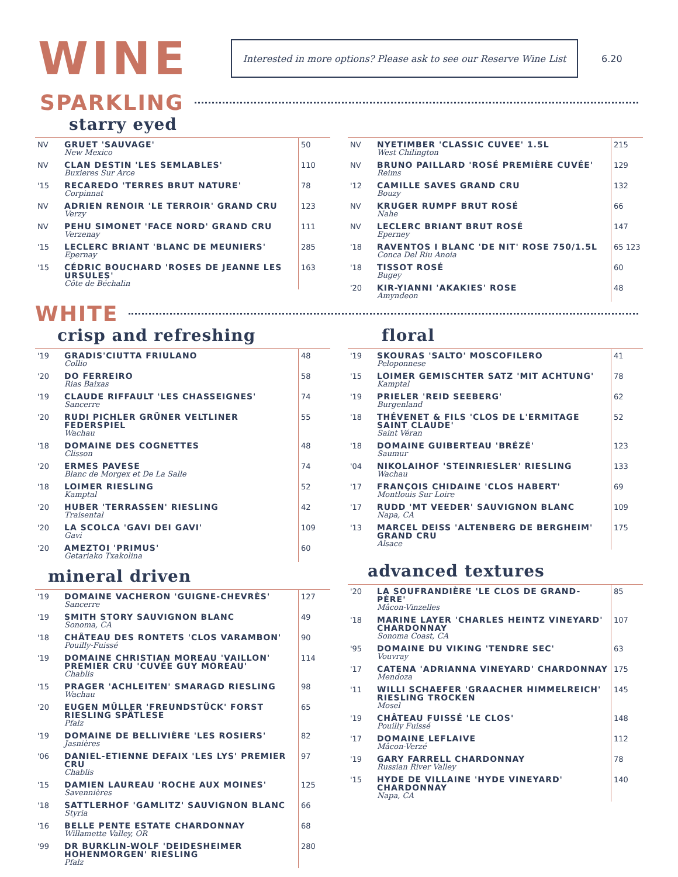WINE
Interested in more options? Please ask to see our Reserve Wine List
6.20
SPARKLING
starry eyed
| NV | GRUET 'SAUVAGE' New Mexico | 50 |
| NV | CLAN DESTIN 'LES SEMLABLES' Buxieres Sur Arce | 110 |
| '15 | RECAREDO 'TERRES BRUT NATURE' Corpinnat | 78 |
| NV | ADRIEN RENOIR 'LE TERROIR' GRAND CRU Verzy | 123 |
| NV | PEHU SIMONET 'FACE NORD' GRAND CRU Verzenay | 111 |
| '15 | LECLERC BRIANT 'BLANC DE MEUNIERS' Epernay | 285 |
| '15 | CÉDRIC BOUCHARD 'ROSES DE JEANNE LES URSULES' Côte de Béchalin | 163 |
| NV | NYETIMBER 'CLASSIC CUVEE' 1.5L West Chilington | 215 |
| NV | BRUNO PAILLARD 'ROSÉ PREMIÈRE CUVÉE' Reims | 129 |
| '12 | CAMILLE SAVES GRAND CRU Bouzy | 132 |
| NV | KRUGER RUMPF BRUT ROSÉ Nahe | 66 |
| NV | LECLERC BRIANT BRUT ROSÉ Eperney | 147 |
| '18 | RAVENTOS I BLANC 'DE NIT' ROSE 750/1.5L Conca Del Riu Anoia | 65 123 |
| '18 | TISSOT ROSÉ Bugey | 60 |
| '20 | KIR-YIANNI 'AKAKIES' ROSE Amyndeon | 48 |
WHITE
crisp and refreshing
| '19 | GRADIS'CIUTTA FRIULANO Collio | 48 |
| '20 | DO FERREIRO Rias Baixas | 58 |
| '19 | CLAUDE RIFFAULT 'LES CHASSEIGNES' Sancerre | 74 |
| '20 | RUDI PICHLER GRÜNER VELTLINER FEDERSPIEL Wachau | 55 |
| '18 | DOMAINE DES COGNETTES Clisson | 48 |
| '20 | ERMES PAVESE Blanc de Morgex et De La Salle | 74 |
| '18 | LOIMER RIESLING Kamptal | 52 |
| '20 | HUBER 'TERRASSEN' RIESLING Traisental | 42 |
| '20 | LA SCOLCA 'GAVI DEI GAVI' Gavi | 109 |
| '20 | AMEZTOI 'PRIMUS' Getariako Txakolina | 60 |
mineral driven
| '19 | DOMAINE VACHERON 'GUIGNE-CHEVRÈS' Sancerre | 127 |
| '19 | SMITH STORY SAUVIGNON BLANC Sonoma, CA | 49 |
| '18 | CHÂTEAU DES RONTETS 'CLOS VARAMBON' Pouilly-Fuissé | 90 |
| '19 | DOMAINE CHRISTIAN MOREAU 'VAILLON' PREMIER CRU 'CUVÉE GUY MOREAU' Chablis | 114 |
| '15 | PRAGER 'ACHLEITEN' SMARAGD RIESLING Wachau | 98 |
| '20 | EUGEN MÜLLER 'FREUNDSTÜCK' FORST RIESLING SPÄTLESE Pfalz | 65 |
| '19 | DOMAINE DE BELLIVIÈRE 'LES ROSIERS' Jasnières | 82 |
| '06 | DANIEL-ETIENNE DEFAIX 'LES LYS' PREMIER CRU Chablis | 97 |
| '15 | DAMIEN LAUREAU 'ROCHE AUX MOINES' Savennières | 125 |
| '18 | SATTLERHOF 'GAMLITZ' SAUVIGNON BLANC Styria | 66 |
| '16 | BELLE PENTE ESTATE CHARDONNAY Willamette Valley, OR | 68 |
| '99 | DR BURKLIN-WOLF 'DEIDESHEIMER HOHENMORGEN' RIESLING Pfalz | 280 |
floral
| '19 | SKOURAS 'SALTO' MOSCOFILERO Peloponnese | 41 |
| '15 | LOIMER GEMISCHTER SATZ 'MIT ACHTUNG' Kamptal | 78 |
| '19 | PRIELER 'REID SEEBERG' Burgenland | 62 |
| '18 | THÉVENET & FILS 'CLOS DE L'ERMITAGE SAINT CLAUDE' Saint Véran | 52 |
| '18 | DOMAINE GUIBERTEAU 'BRÉZÉ' Saumur | 123 |
| '04 | NIKOLAIHOF 'STEINRIESLER' RIESLING Wachau | 133 |
| '17 | FRANÇOIS CHIDAINE 'CLOS HABERT' Montlouis Sur Loire | 69 |
| '17 | RUDD 'MT VEEDER' SAUVIGNON BLANC Napa, CA | 109 |
| '13 | MARCEL DEISS 'ALTENBERG DE BERGHEIM' GRAND CRU Alsace | 175 |
advanced textures
| '20 | LA SOUFRANDIÈRE 'LE CLOS DE GRAND-PÈRE' Mâcon-Vinzelles | 85 |
| '18 | MARINE LAYER 'CHARLES HEINTZ VINEYARD' CHARDONNAY Sonoma Coast, CA | 107 |
| '95 | DOMAINE DU VIKING 'TENDRE SEC' Vouvray | 63 |
| '17 | CATENA 'ADRIANNA VINEYARD' CHARDONNAY Mendoza | 175 |
| '11 | WILLI SCHAEFER 'GRAACHER HIMMELREICH' RIESLING TROCKEN Mosel | 145 |
| '19 | CHÂTEAU FUISSÉ 'LE CLOS' Pouilly Fuissé | 148 |
| '17 | DOMAINE LEFLAIVE Mâcon-Verzé | 112 |
| '19 | GARY FARRELL CHARDONNAY Russian River Valley | 78 |
| '15 | HYDE DE VILLAINE 'HYDE VINEYARD' CHARDONNAY Napa, CA | 140 |